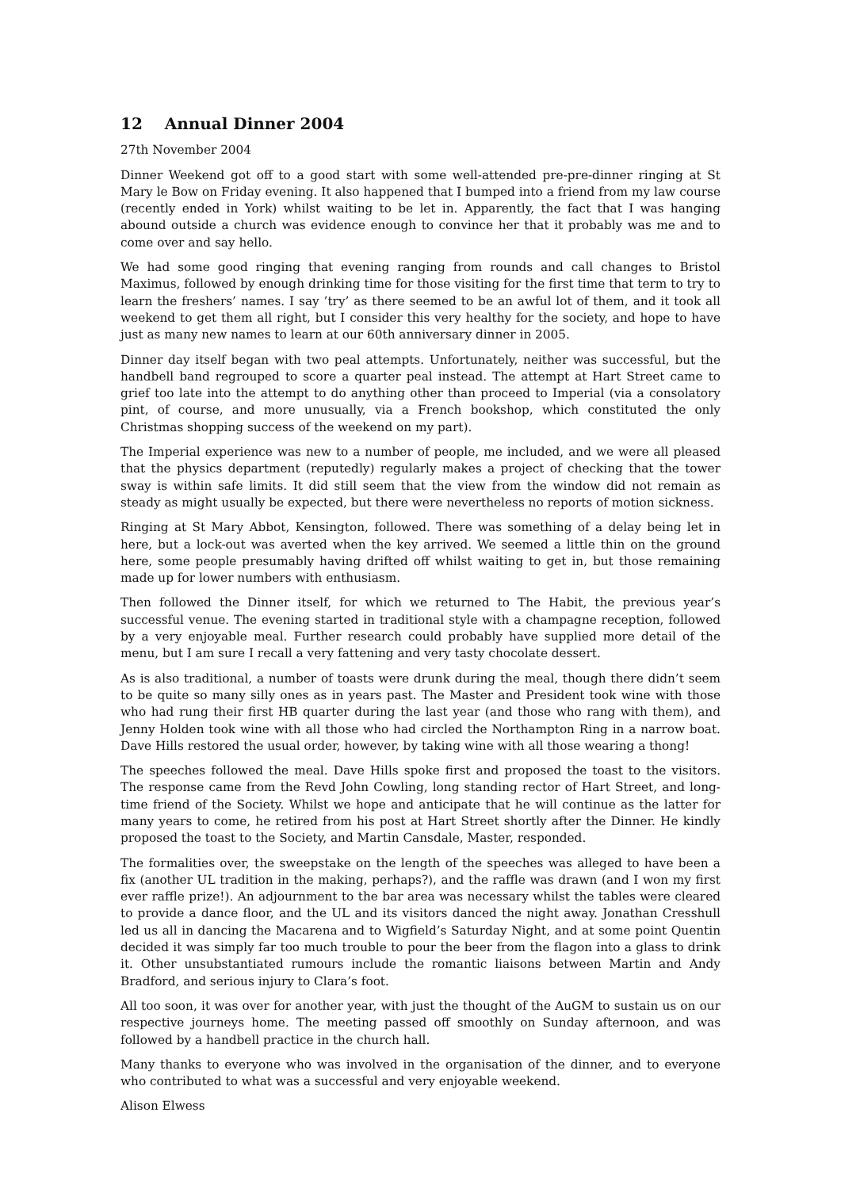12 Annual Dinner 2004
27th November 2004
Dinner Weekend got off to a good start with some well-attended pre-pre-dinner ringing at St Mary le Bow on Friday evening. It also happened that I bumped into a friend from my law course (recently ended in York) whilst waiting to be let in. Apparently, the fact that I was hanging abound outside a church was evidence enough to convince her that it probably was me and to come over and say hello.
We had some good ringing that evening ranging from rounds and call changes to Bristol Maximus, followed by enough drinking time for those visiting for the first time that term to try to learn the freshers’ names. I say ’try’ as there seemed to be an awful lot of them, and it took all weekend to get them all right, but I consider this very healthy for the society, and hope to have just as many new names to learn at our 60th anniversary dinner in 2005.
Dinner day itself began with two peal attempts. Unfortunately, neither was successful, but the handbell band regrouped to score a quarter peal instead. The attempt at Hart Street came to grief too late into the attempt to do anything other than proceed to Imperial (via a consolatory pint, of course, and more unusually, via a French bookshop, which constituted the only Christmas shopping success of the weekend on my part).
The Imperial experience was new to a number of people, me included, and we were all pleased that the physics department (reputedly) regularly makes a project of checking that the tower sway is within safe limits. It did still seem that the view from the window did not remain as steady as might usually be expected, but there were nevertheless no reports of motion sickness.
Ringing at St Mary Abbot, Kensington, followed. There was something of a delay being let in here, but a lock-out was averted when the key arrived. We seemed a little thin on the ground here, some people presumably having drifted off whilst waiting to get in, but those remaining made up for lower numbers with enthusiasm.
Then followed the Dinner itself, for which we returned to The Habit, the previous year’s successful venue. The evening started in traditional style with a champagne reception, followed by a very enjoyable meal. Further research could probably have supplied more detail of the menu, but I am sure I recall a very fattening and very tasty chocolate dessert.
As is also traditional, a number of toasts were drunk during the meal, though there didn’t seem to be quite so many silly ones as in years past. The Master and President took wine with those who had rung their first HB quarter during the last year (and those who rang with them), and Jenny Holden took wine with all those who had circled the Northampton Ring in a narrow boat. Dave Hills restored the usual order, however, by taking wine with all those wearing a thong!
The speeches followed the meal. Dave Hills spoke first and proposed the toast to the visitors. The response came from the Revd John Cowling, long standing rector of Hart Street, and long-time friend of the Society. Whilst we hope and anticipate that he will continue as the latter for many years to come, he retired from his post at Hart Street shortly after the Dinner. He kindly proposed the toast to the Society, and Martin Cansdale, Master, responded.
The formalities over, the sweepstake on the length of the speeches was alleged to have been a fix (another UL tradition in the making, perhaps?), and the raffle was drawn (and I won my first ever raffle prize!). An adjournment to the bar area was necessary whilst the tables were cleared to provide a dance floor, and the UL and its visitors danced the night away. Jonathan Cresshull led us all in dancing the Macarena and to Wigfield’s Saturday Night, and at some point Quentin decided it was simply far too much trouble to pour the beer from the flagon into a glass to drink it. Other unsubstantiated rumours include the romantic liaisons between Martin and Andy Bradford, and serious injury to Clara’s foot.
All too soon, it was over for another year, with just the thought of the AuGM to sustain us on our respective journeys home. The meeting passed off smoothly on Sunday afternoon, and was followed by a handbell practice in the church hall.
Many thanks to everyone who was involved in the organisation of the dinner, and to everyone who contributed to what was a successful and very enjoyable weekend.
Alison Elwess